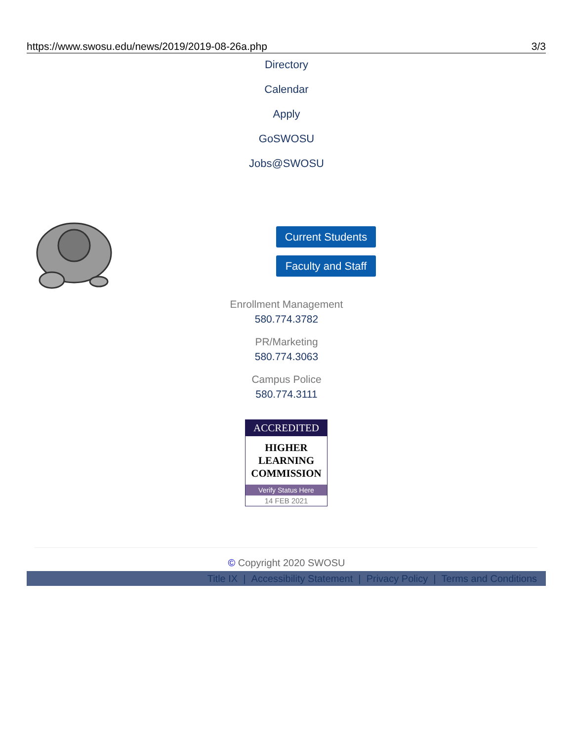https://www.swosu.edu/news/2019/2019-08-26a.php 3/3
Directory
Calendar
Apply
GoSWOSU
Jobs@SWOSU
Current Students
Faculty and Staff
Enrollment Management
580.774.3782
PR/Marketing
580.774.3063
Campus Police
580.774.3111
ACCREDITED
HIGHER
LEARNING
COMMISSION
Verify Status Here
14 FEB 2021
© Copyright 2020 SWOSU
Title IX | Accessibility Statement | Privacy Policy | Terms and Conditions